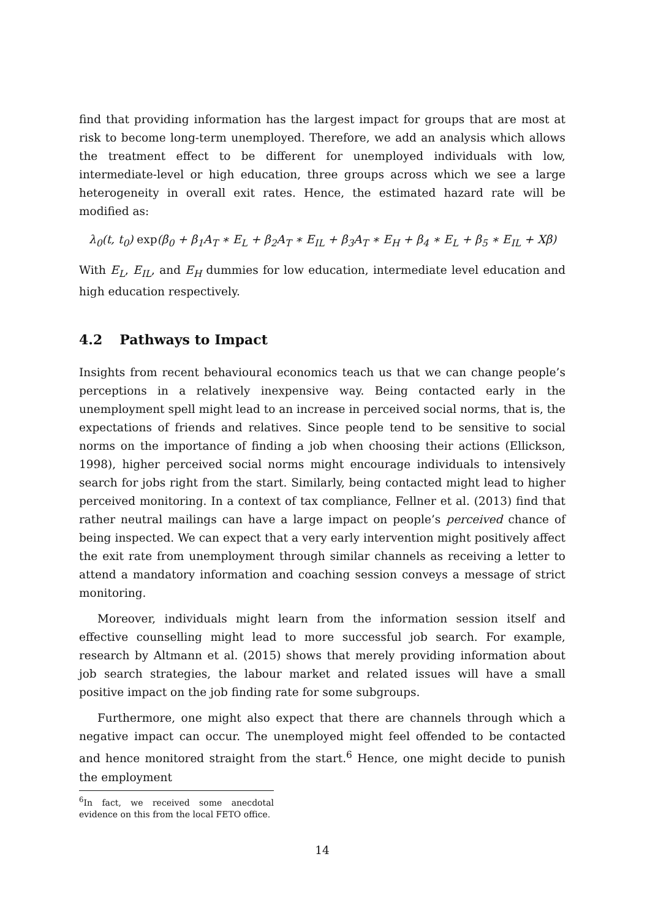find that providing information has the largest impact for groups that are most at risk to become long-term unemployed. Therefore, we add an analysis which allows the treatment effect to be different for unemployed individuals with low, intermediate-level or high education, three groups across which we see a large heterogeneity in overall exit rates. Hence, the estimated hazard rate will be modified as:
λ<sub>0</sub>(t, t<sub>0</sub>) exp(β<sub>0</sub> + β<sub>1</sub>A<sub>T</sub> ∗ E<sub>L</sub> + β<sub>2</sub>A<sub>T</sub> ∗ E<sub>IL</sub> + β<sub>3</sub>A<sub>T</sub> ∗ E<sub>H</sub> + β<sub>4</sub> ∗ E<sub>L</sub> + β<sub>5</sub> ∗ E<sub>IL</sub> + Xβ)
With E<sub>L</sub>, E<sub>IL</sub>, and E<sub>H</sub> dummies for low education, intermediate level education and high education respectively.
4.2 Pathways to Impact
Insights from recent behavioural economics teach us that we can change people’s perceptions in a relatively inexpensive way. Being contacted early in the unemployment spell might lead to an increase in perceived social norms, that is, the expectations of friends and relatives. Since people tend to be sensitive to social norms on the importance of finding a job when choosing their actions (Ellickson, 1998), higher perceived social norms might encourage individuals to intensively search for jobs right from the start. Similarly, being contacted might lead to higher perceived monitoring. In a context of tax compliance, Fellner et al. (2013) find that rather neutral mailings can have a large impact on people’s perceived chance of being inspected. We can expect that a very early intervention might positively affect the exit rate from unemployment through similar channels as receiving a letter to attend a mandatory information and coaching session conveys a message of strict monitoring.
Moreover, individuals might learn from the information session itself and effective counselling might lead to more successful job search. For example, research by Altmann et al. (2015) shows that merely providing information about job search strategies, the labour market and related issues will have a small positive impact on the job finding rate for some subgroups.
Furthermore, one might also expect that there are channels through which a negative impact can occur. The unemployed might feel offended to be contacted and hence monitored straight from the start.<sup>6</sup> Hence, one might decide to punish the employment
<sup>6</sup> In fact, we received some anecdotal evidence on this from the local FETO office.
14